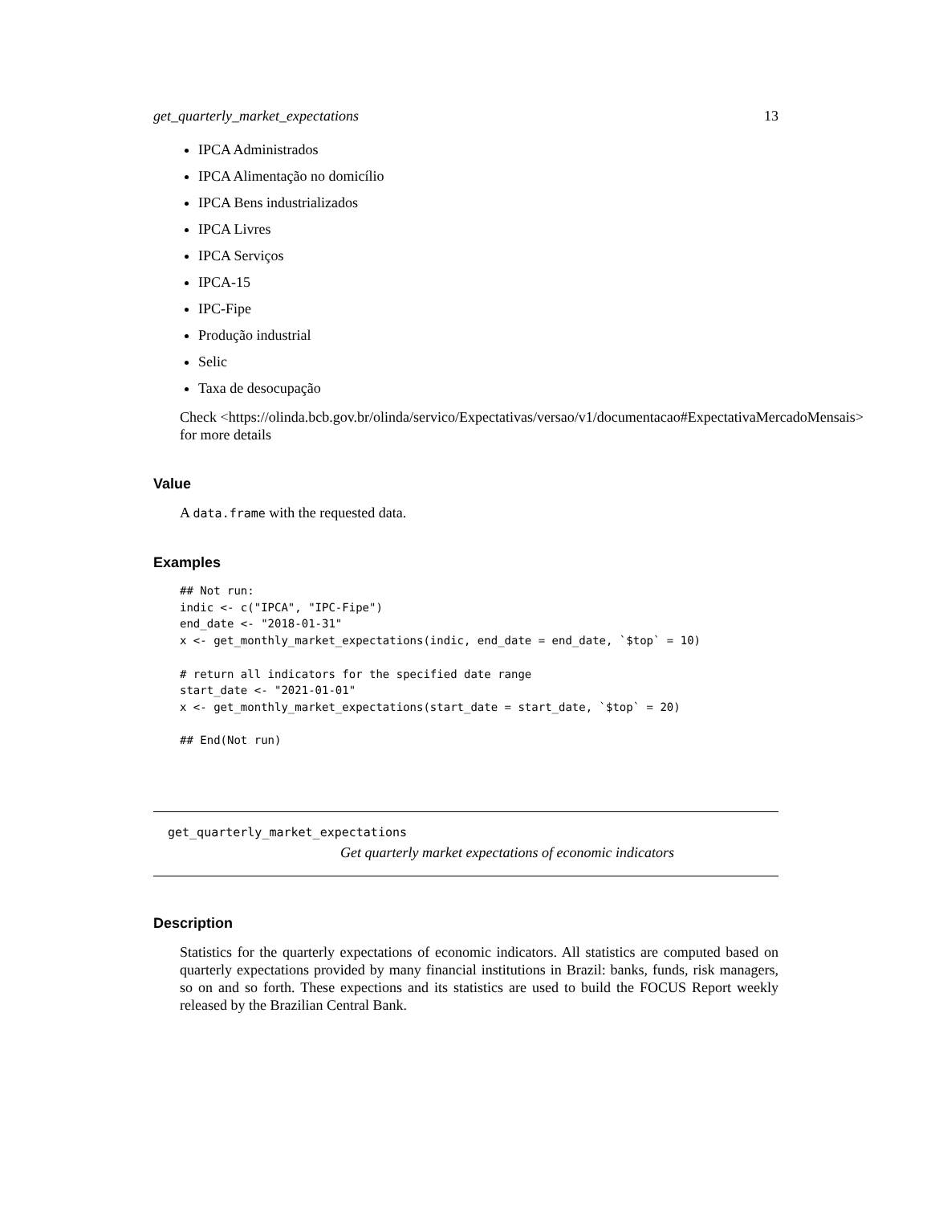get_quarterly_market_expectations 13
IPCA Administrados
IPCA Alimentação no domicílio
IPCA Bens industrializados
IPCA Livres
IPCA Serviços
IPCA-15
IPC-Fipe
Produção industrial
Selic
Taxa de desocupação
Check <https://olinda.bcb.gov.br/olinda/servico/Expectativas/versao/v1/documentacao#ExpectativaMercadoMensais>
for more details
Value
A data.frame with the requested data.
Examples
## Not run:
indic <- c("IPCA", "IPC-Fipe")
end_date <- "2018-01-31"
x <- get_monthly_market_expectations(indic, end_date = end_date, `$top` = 10)

# return all indicators for the specified date range
start_date <- "2021-01-01"
x <- get_monthly_market_expectations(start_date = start_date, `$top` = 20)

## End(Not run)
get_quarterly_market_expectations
Get quarterly market expectations of economic indicators
Description
Statistics for the quarterly expectations of economic indicators. All statistics are computed based on quarterly expectations provided by many financial institutions in Brazil: banks, funds, risk managers, so on and so forth. These expections and its statistics are used to build the FOCUS Report weekly released by the Brazilian Central Bank.